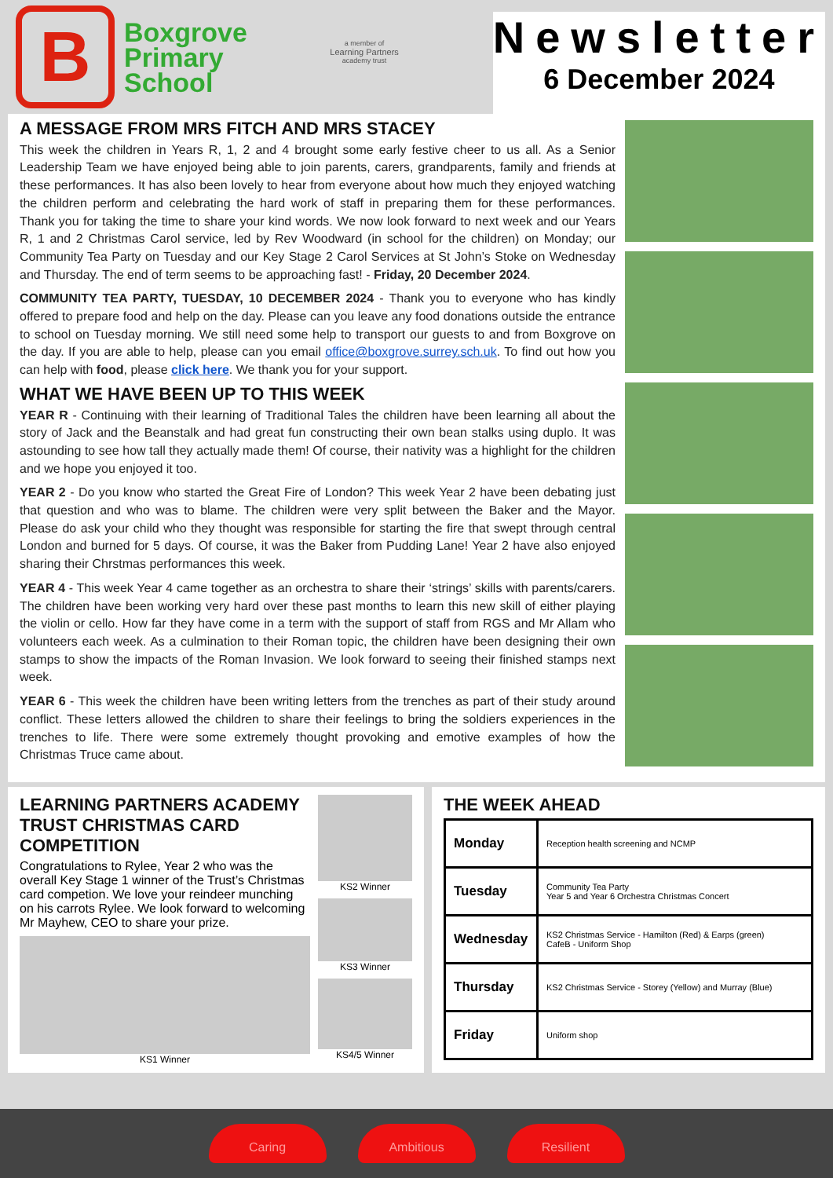B
Boxgrove
Primary
School
a member of
Learning Partners
academy trust
Newsletter
6 December 2024
A MESSAGE FROM MRS FITCH AND MRS STACEY
This week the children in Years R, 1, 2 and 4 brought some early festive cheer to us all. As a Senior Leadership Team we have enjoyed being able to join parents, carers, grandparents, family and friends at these performances. It has also been lovely to hear from everyone about how much they enjoyed watching the children perform and celebrating the hard work of staff in preparing them for these performances. Thank you for taking the time to share your kind words. We now look forward to next week and our Years R, 1 and 2 Christmas Carol service, led by Rev Woodward (in school for the children) on Monday; our Community Tea Party on Tuesday and our Key Stage 2 Carol Services at St John’s Stoke on Wednesday and Thursday. The end of term seems to be approaching fast! - Friday, 20 December 2024.
COMMUNITY TEA PARTY, TUESDAY, 10 DECEMBER 2024 - Thank you to everyone who has kindly offered to prepare food and help on the day. Please can you leave any food donations outside the entrance to school on Tuesday morning. We still need some help to transport our guests to and from Boxgrove on the day. If you are able to help, please can you email office@boxgrove.surrey.sch.uk. To find out how you can help with food, please click here. We thank you for your support.
WHAT WE HAVE BEEN UP TO THIS WEEK
YEAR R - Continuing with their learning of Traditional Tales the children have been learning all about the story of Jack and the Beanstalk and had great fun constructing their own bean stalks using duplo. It was astounding to see how tall they actually made them! Of course, their nativity was a highlight for the children and we hope you enjoyed it too.
YEAR 2 - Do you know who started the Great Fire of London? This week Year 2 have been debating just that question and who was to blame. The children were very split between the Baker and the Mayor. Please do ask your child who they thought was responsible for starting the fire that swept through central London and burned for 5 days. Of course, it was the Baker from Pudding Lane! Year 2 have also enjoyed sharing their Chrstmas performances this week.
YEAR 4 - This week Year 4 came together as an orchestra to share their ‘strings’ skills with parents/carers. The children have been working very hard over these past months to learn this new skill of either playing the violin or cello. How far they have come in a term with the support of staff from RGS and Mr Allam who volunteers each week. As a culmination to their Roman topic, the children have been designing their own stamps to show the impacts of the Roman Invasion. We look forward to seeing their finished stamps next week.
YEAR 6 - This week the children have been writing letters from the trenches as part of their study around conflict. These letters allowed the children to share their feelings to bring the soldiers experiences in the trenches to life. There were some extremely thought provoking and emotive examples of how the Christmas Truce came about.
LEARNING PARTNERS ACADEMY TRUST CHRISTMAS CARD COMPETITION
Congratulations to Rylee, Year 2 who was the overall Key Stage 1 winner of the Trust’s Christmas card competion. We love your reindeer munching on his carrots Rylee. We look forward to welcoming Mr Mayhew, CEO to share your prize.
KS1 Winner
KS2 Winner
KS3 Winner
KS4/5 Winner
THE WEEK AHEAD
| Monday | Reception health screening and NCMP |
| Tuesday | Community Tea Party Year 5 and Year 6 Orchestra Christmas Concert |
| Wednesday | KS2 Christmas Service - Hamilton (Red) & Earps (green) CafeB - Uniform Shop |
| Thursday | KS2 Christmas Service - Storey (Yellow) and Murray (Blue) |
| Friday | Uniform shop |
Caring Ambitious Resilient